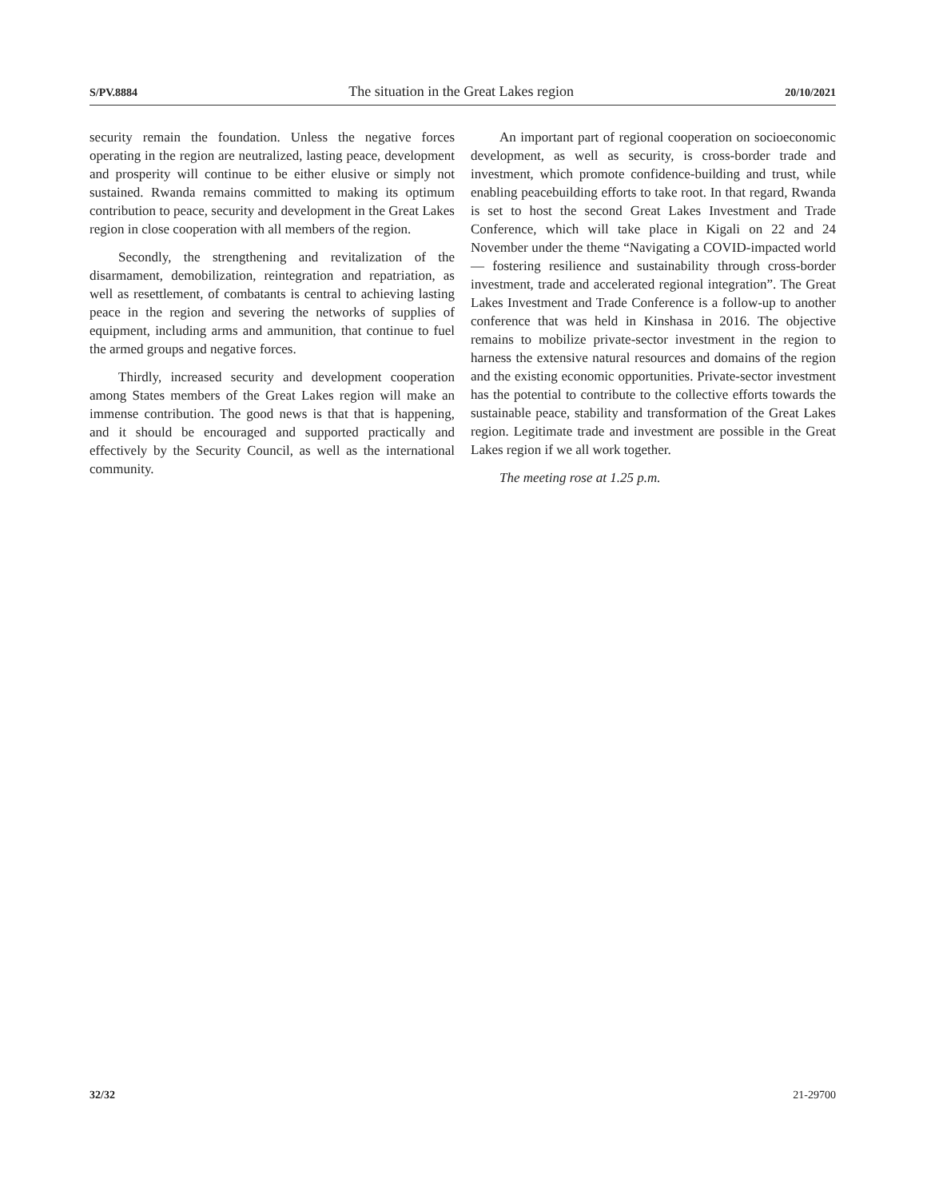S/PV.8884 The situation in the Great Lakes region 20/10/2021
security remain the foundation. Unless the negative forces operating in the region are neutralized, lasting peace, development and prosperity will continue to be either elusive or simply not sustained. Rwanda remains committed to making its optimum contribution to peace, security and development in the Great Lakes region in close cooperation with all members of the region.
Secondly, the strengthening and revitalization of the disarmament, demobilization, reintegration and repatriation, as well as resettlement, of combatants is central to achieving lasting peace in the region and severing the networks of supplies of equipment, including arms and ammunition, that continue to fuel the armed groups and negative forces.
Thirdly, increased security and development cooperation among States members of the Great Lakes region will make an immense contribution. The good news is that that is happening, and it should be encouraged and supported practically and effectively by the Security Council, as well as the international community.
An important part of regional cooperation on socioeconomic development, as well as security, is cross-border trade and investment, which promote confidence-building and trust, while enabling peacebuilding efforts to take root. In that regard, Rwanda is set to host the second Great Lakes Investment and Trade Conference, which will take place in Kigali on 22 and 24 November under the theme “Navigating a COVID-impacted world — fostering resilience and sustainability through cross-border investment, trade and accelerated regional integration”. The Great Lakes Investment and Trade Conference is a follow-up to another conference that was held in Kinshasa in 2016. The objective remains to mobilize private-sector investment in the region to harness the extensive natural resources and domains of the region and the existing economic opportunities. Private-sector investment has the potential to contribute to the collective efforts towards the sustainable peace, stability and transformation of the Great Lakes region. Legitimate trade and investment are possible in the Great Lakes region if we all work together.
The meeting rose at 1.25 p.m.
32/32 21-29700